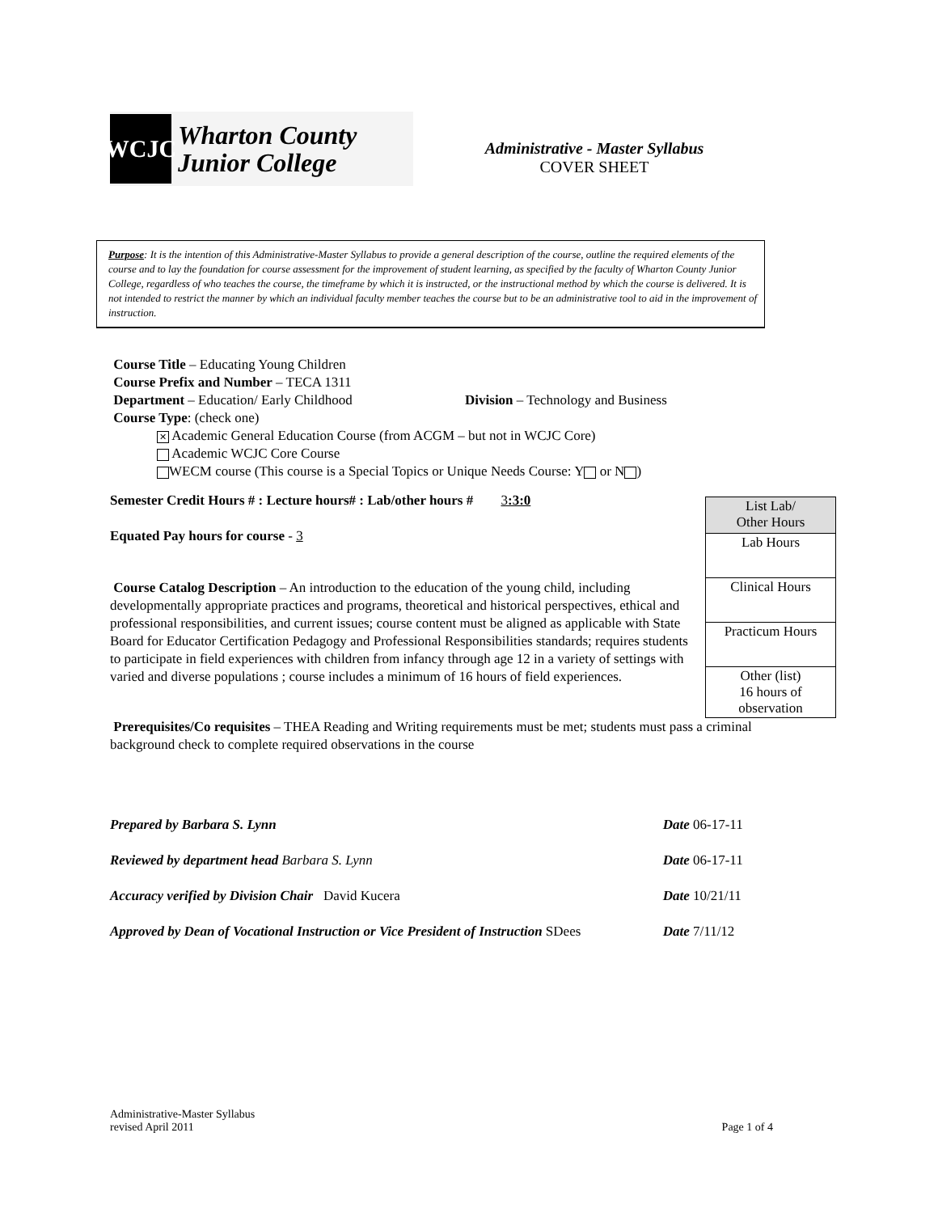WCJC
Wharton County
Junior College
Administrative - Master Syllabus
COVER SHEET
Purpose: It is the intention of this Administrative-Master Syllabus to provide a general description of the course, outline the required elements of the course and to lay the foundation for course assessment for the improvement of student learning, as specified by the faculty of Wharton County Junior College, regardless of who teaches the course, the timeframe by which it is instructed, or the instructional method by which the course is delivered. It is not intended to restrict the manner by which an individual faculty member teaches the course but to be an administrative tool to aid in the improvement of instruction.
Course Title – Educating Young Children
Course Prefix and Number – TECA 1311
Department – Education/ Early Childhood Division – Technology and Business
Course Type: (check one)
✕ Academic General Education Course (from ACGM – but not in WCJC Core)
Academic WCJC Core Course
WECM course (This course is a Special Topics or Unique Needs Course: Y or N )
Semester Credit Hours # : Lecture hours# : Lab/other hours # 3:3:0
Equated Pay hours for course - 3
Course Catalog Description – An introduction to the education of the young child, including developmentally appropriate practices and programs, theoretical and historical perspectives, ethical and professional responsibilities, and current issues; course content must be aligned as applicable with State Board for Educator Certification Pedagogy and Professional Responsibilities standards; requires students to participate in field experiences with children from infancy through age 12 in a variety of settings with varied and diverse populations ; course includes a minimum of 16 hours of field experiences.
Prerequisites/Co requisites – THEA Reading and Writing requirements must be met; students must pass a criminal background check to complete required observations in the course
| List Lab/ Other Hours |
| Lab Hours |
| Clinical Hours |
| Practicum Hours |
| Other (list) 16 hours of observation |
| Prepared by Barbara S. Lynn | Date 06-17-11 |
| Reviewed by department head Barbara S. Lynn | Date 06-17-11 |
| Accuracy verified by Division Chair David Kucera | Date 10/21/11 |
| Approved by Dean of Vocational Instruction or Vice President of Instruction SDees | Date 7/11/12 |
Administrative-Master Syllabus
revised April 2011
Page 1 of 4